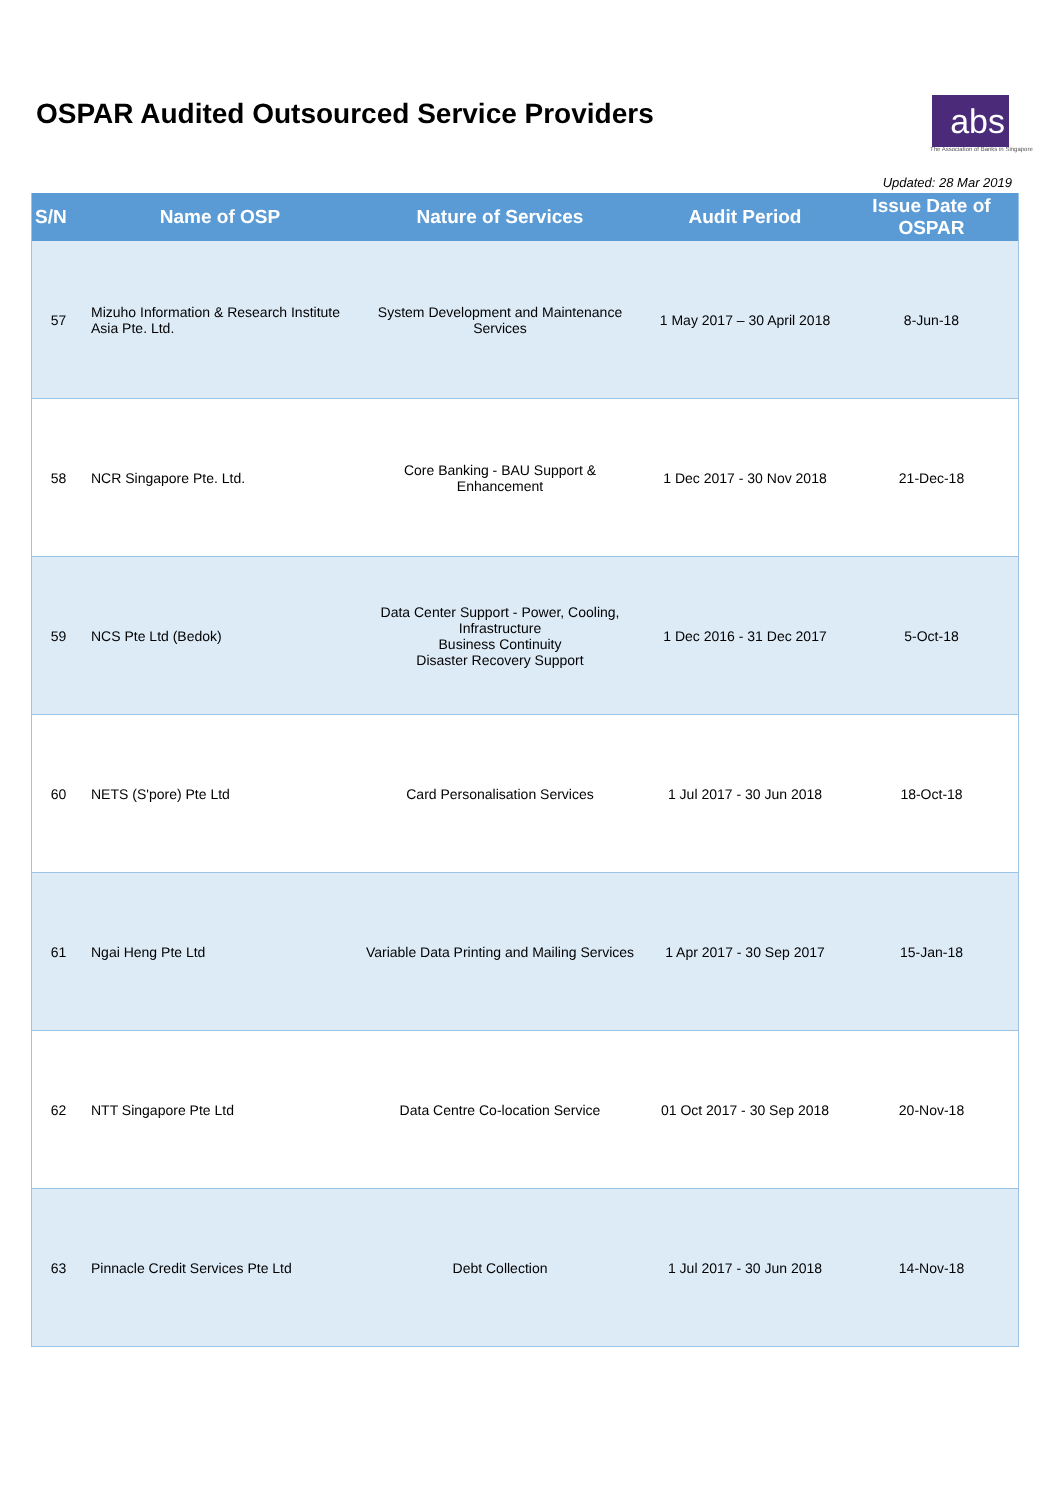OSPAR Audited Outsourced Service Providers
abs
The Association of Banks in Singapore
Updated: 28 Mar 2019
| S/N | Name of OSP | Nature of Services | Audit Period | Issue Date of OSPAR |
| --- | --- | --- | --- | --- |
| 57 | Mizuho Information & Research Institute Asia Pte. Ltd. | System Development and Maintenance Services | 1 May 2017 – 30 April 2018 | 8-Jun-18 |
| 58 | NCR Singapore Pte. Ltd. | Core Banking - BAU Support & Enhancement | 1 Dec 2017 - 30 Nov 2018 | 21-Dec-18 |
| 59 | NCS Pte Ltd (Bedok) | Data Center Support - Power, Cooling, Infrastructure Business Continuity Disaster Recovery Support | 1 Dec 2016 - 31 Dec 2017 | 5-Oct-18 |
| 60 | NETS (S'pore) Pte Ltd | Card Personalisation Services | 1 Jul 2017 - 30 Jun 2018 | 18-Oct-18 |
| 61 | Ngai Heng Pte Ltd | Variable Data Printing and Mailing Services | 1 Apr 2017 - 30 Sep 2017 | 15-Jan-18 |
| 62 | NTT Singapore Pte Ltd | Data Centre Co-location Service | 01 Oct 2017 - 30 Sep 2018 | 20-Nov-18 |
| 63 | Pinnacle Credit Services Pte Ltd | Debt Collection | 1 Jul 2017 - 30 Jun 2018 | 14-Nov-18 |